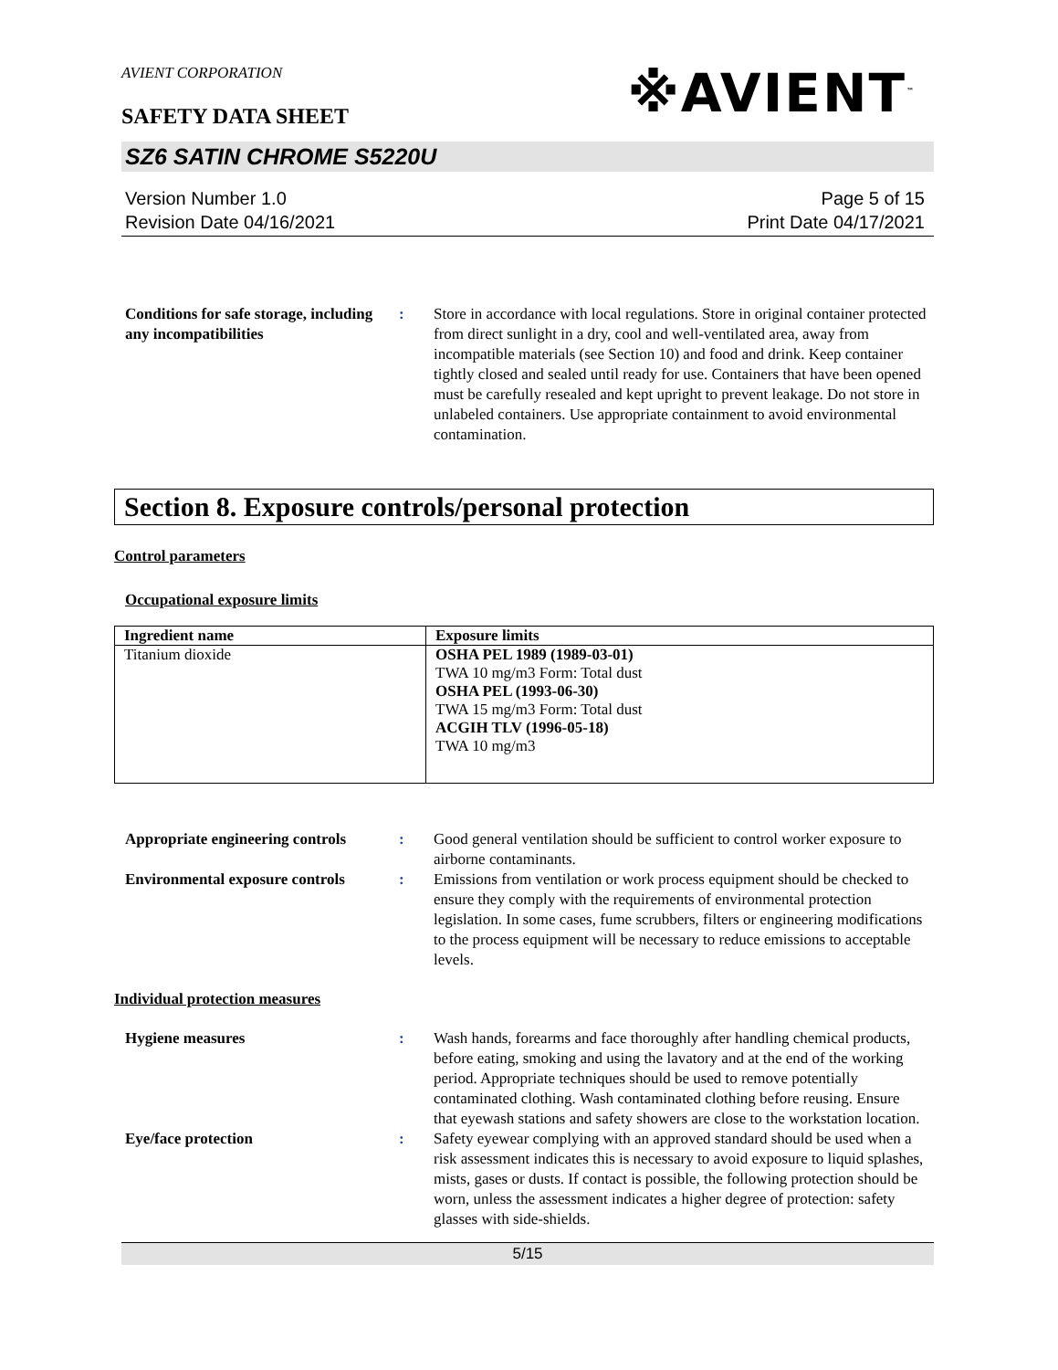AVIENT CORPORATION
SAFETY DATA SHEET
※AVIENT<sup>™</sup>
SZ6 SATIN CHROME S5220U
Version Number 1.0
Revision Date 04/16/2021
Page 5 of 15
Print Date 04/17/2021
Conditions for safe storage, including any incompatibilities
: Store in accordance with local regulations. Store in original container protected from direct sunlight in a dry, cool and well-ventilated area, away from incompatible materials (see Section 10) and food and drink. Keep container tightly closed and sealed until ready for use. Containers that have been opened must be carefully resealed and kept upright to prevent leakage. Do not store in unlabeled containers. Use appropriate containment to avoid environmental contamination.
Section 8. Exposure controls/personal protection
Control parameters
Occupational exposure limits
| Ingredient name | Exposure limits |
| --- | --- |
| Titanium dioxide | OSHA PEL 1989 (1989-03-01) TWA 10 mg/m3 Form: Total dust OSHA PEL (1993-06-30) TWA 15 mg/m3 Form: Total dust ACGIH TLV (1996-05-18) TWA 10 mg/m3 |
Appropriate engineering controls
: Good general ventilation should be sufficient to control worker exposure to airborne contaminants.
Environmental exposure controls
: Emissions from ventilation or work process equipment should be checked to ensure they comply with the requirements of environmental protection legislation. In some cases, fume scrubbers, filters or engineering modifications to the process equipment will be necessary to reduce emissions to acceptable levels.
Individual protection measures
Hygiene measures : Wash hands, forearms and face thoroughly after handling chemical products, before eating, smoking and using the lavatory and at the end of the working period. Appropriate techniques should be used to remove potentially contaminated clothing. Wash contaminated clothing before reusing. Ensure that eyewash stations and safety showers are close to the workstation location.
Eye/face protection : Safety eyewear complying with an approved standard should be used when a risk assessment indicates this is necessary to avoid exposure to liquid splashes, mists, gases or dusts. If contact is possible, the following protection should be worn, unless the assessment indicates a higher degree of protection: safety glasses with side-shields.
5/15